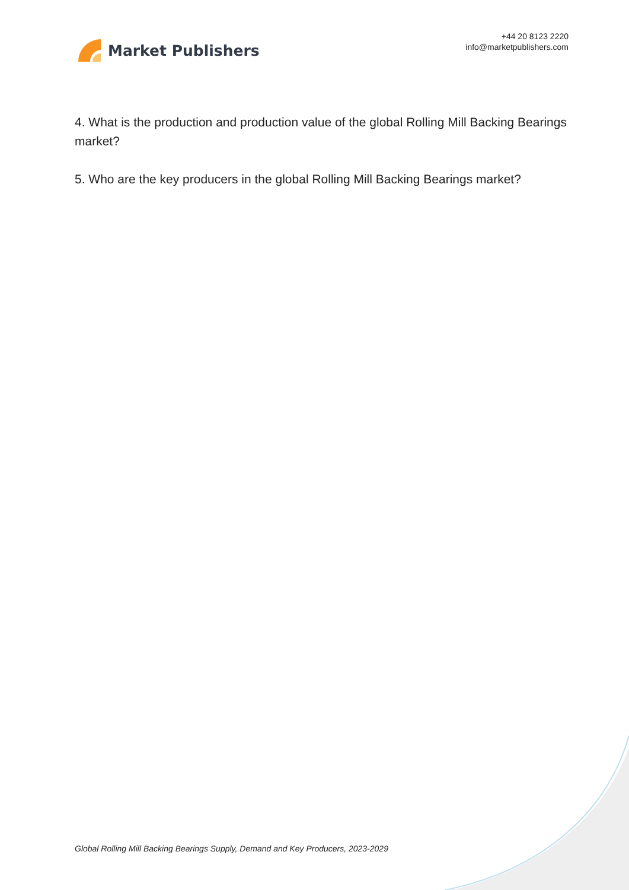Market Publishers
+44 20 8123 2220
info@marketpublishers.com
4. What is the production and production value of the global Rolling Mill Backing Bearings market?
5. Who are the key producers in the global Rolling Mill Backing Bearings market?
Global Rolling Mill Backing Bearings Supply, Demand and Key Producers, 2023-2029